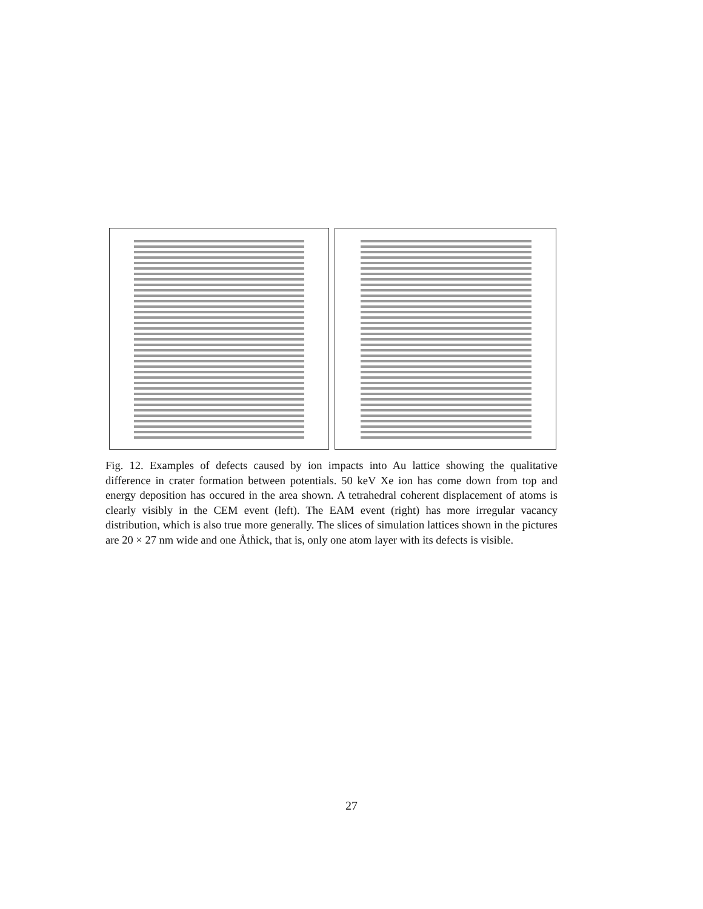Fig. 12. Examples of defects caused by ion impacts into Au lattice showing the qualitative difference in crater formation between potentials. 50 keV Xe ion has come down from top and energy deposition has occured in the area shown. A tetrahedral coherent displacement of atoms is clearly visibly in the CEM event (left). The EAM event (right) has more irregular vacancy distribution, which is also true more generally. The slices of simulation lattices shown in the pictures are 20 × 27 nm wide and one Åthick, that is, only one atom layer with its defects is visible.
27